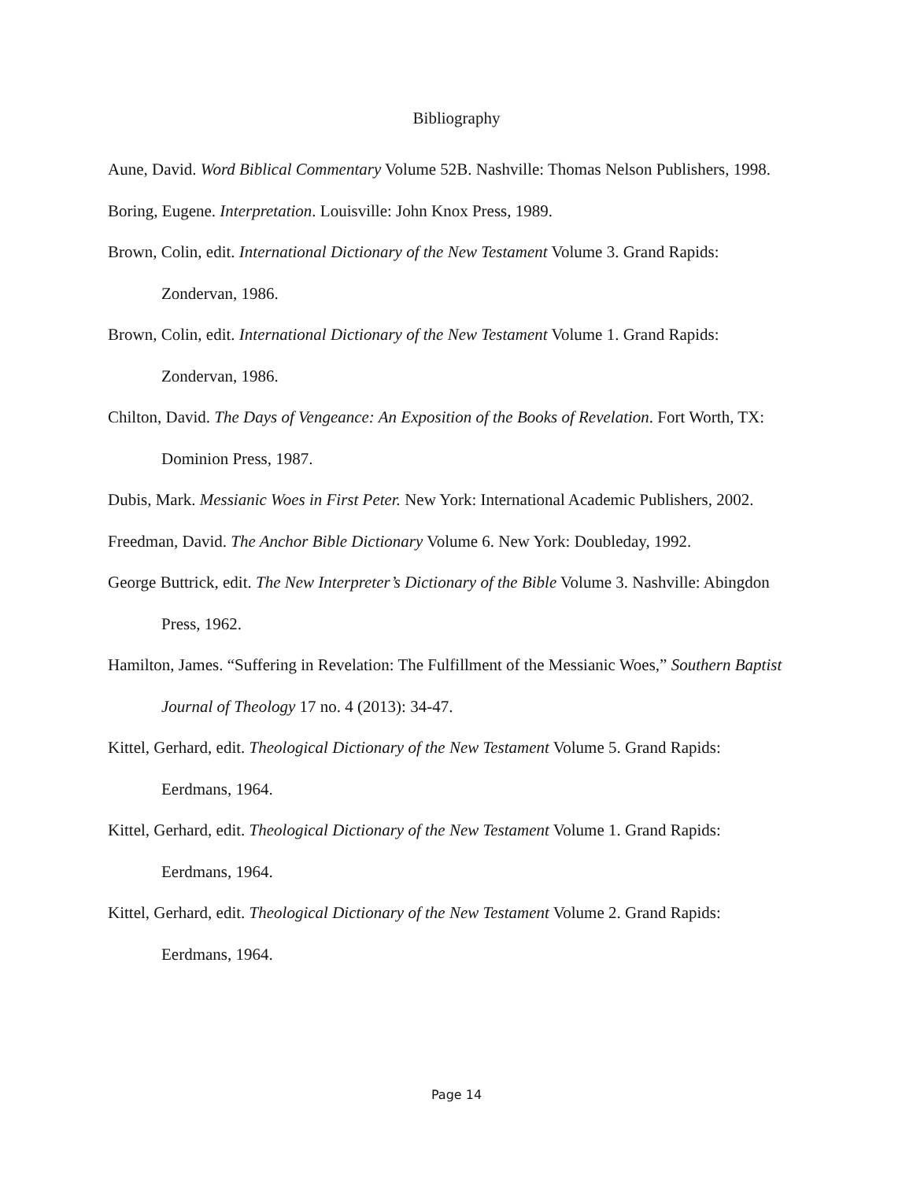Bibliography
Aune, David. Word Biblical Commentary Volume 52B. Nashville: Thomas Nelson Publishers, 1998.
Boring, Eugene. Interpretation. Louisville: John Knox Press, 1989.
Brown, Colin, edit. International Dictionary of the New Testament Volume 3. Grand Rapids: Zondervan, 1986.
Brown, Colin, edit. International Dictionary of the New Testament Volume 1. Grand Rapids: Zondervan, 1986.
Chilton, David. The Days of Vengeance: An Exposition of the Books of Revelation. Fort Worth, TX: Dominion Press, 1987.
Dubis, Mark. Messianic Woes in First Peter. New York: International Academic Publishers, 2002.
Freedman, David. The Anchor Bible Dictionary Volume 6. New York: Doubleday, 1992.
George Buttrick, edit. The New Interpreter’s Dictionary of the Bible Volume 3. Nashville: Abingdon Press, 1962.
Hamilton, James. “Suffering in Revelation: The Fulfillment of the Messianic Woes,” Southern Baptist Journal of Theology 17 no. 4 (2013): 34-47.
Kittel, Gerhard, edit. Theological Dictionary of the New Testament Volume 5. Grand Rapids: Eerdmans, 1964.
Kittel, Gerhard, edit. Theological Dictionary of the New Testament Volume 1. Grand Rapids: Eerdmans, 1964.
Kittel, Gerhard, edit. Theological Dictionary of the New Testament Volume 2. Grand Rapids: Eerdmans, 1964.
Page 14